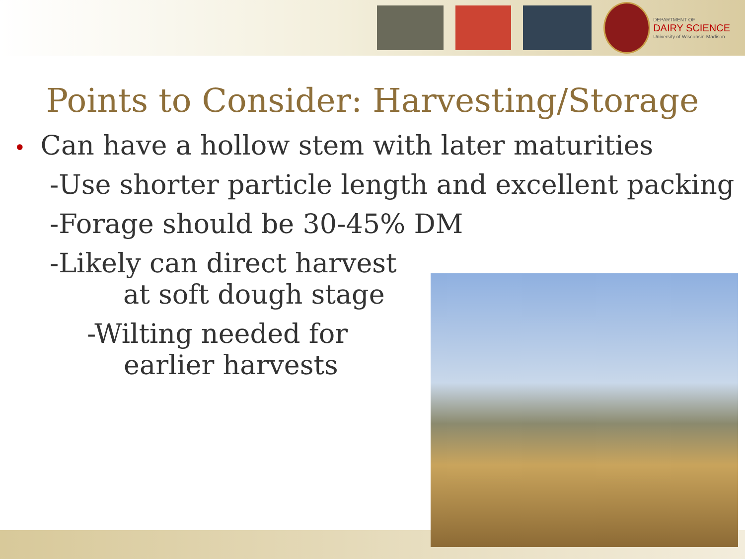DEPARTMENT OF
DAIRY SCIENCE
University of Wisconsin-Madison
Points to Consider: Harvesting/Storage
• Can have a hollow stem with later maturities
-Use shorter particle length and excellent packing
-Forage should be 30-45% DM
-Likely can direct harvest
at soft dough stage
-Wilting needed for
earlier harvests